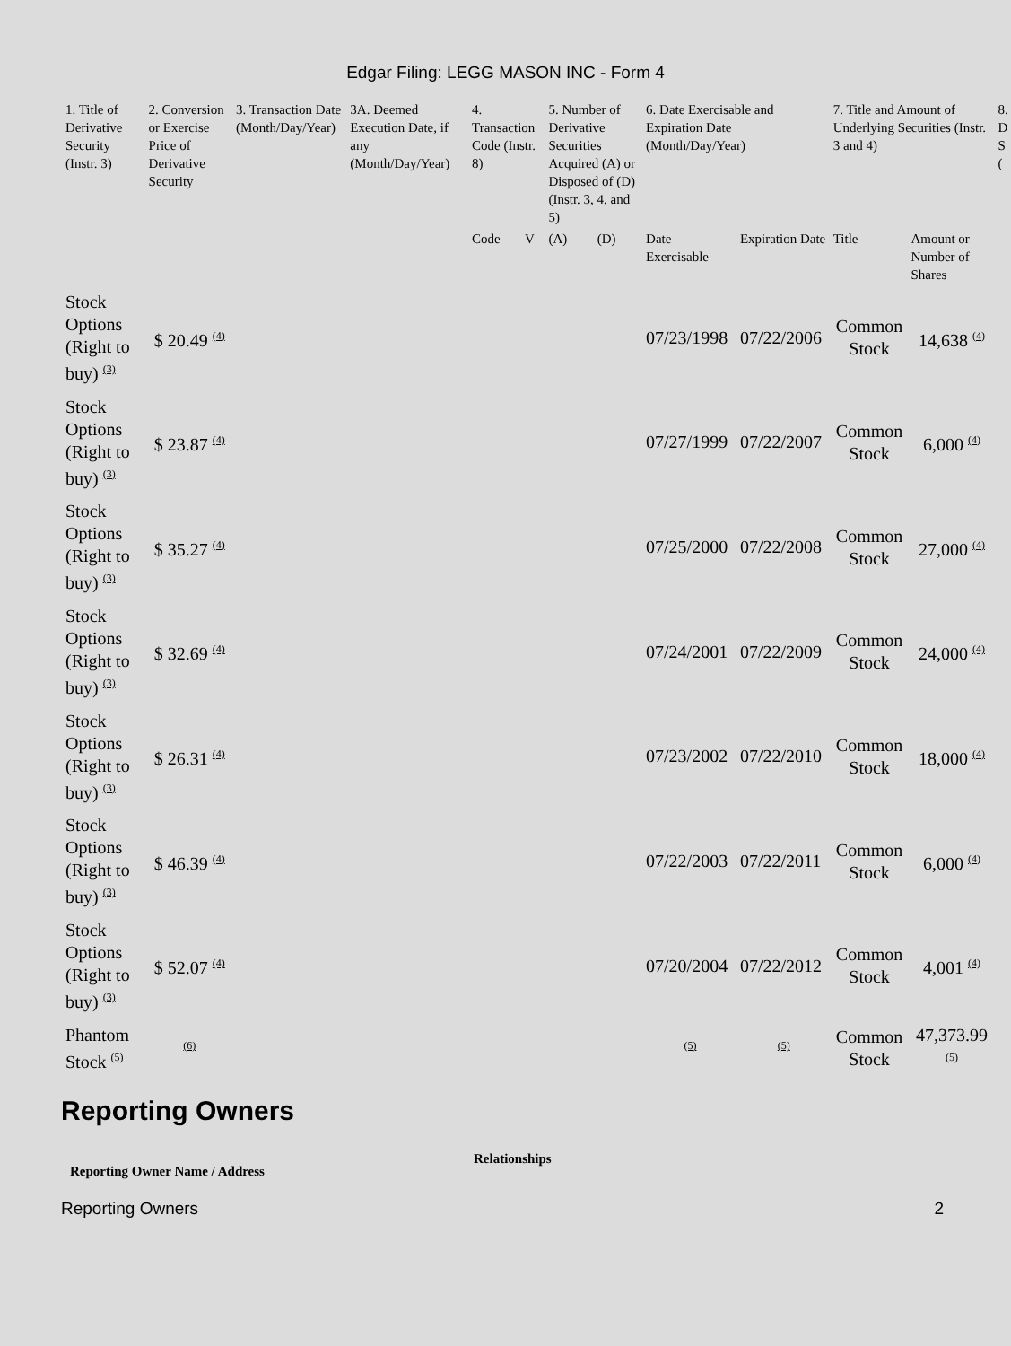Edgar Filing: LEGG MASON INC - Form 4
| 1. Title of Derivative Security (Instr. 3) | 2. Conversion or Exercise Price of Derivative Security | 3. Transaction Date (Month/Day/Year) | 3A. Deemed Execution Date, if any (Month/Day/Year) | 4. Transaction Code (Instr. 8) | | 5. Number of Derivative Securities Acquired (A) or Disposed of (D) (Instr. 3, 4, and 5) | | 6. Date Exercisable and Expiration Date (Month/Day/Year) | | 7. Title and Amount of Underlying Securities (Instr. 3 and 4) | | 8. D S ( |
| --- | --- | --- | --- | --- | --- | --- | --- | --- | --- | --- | --- | --- |
| | | | | Code | V | (A) | (D) | Date Exercisable | Expiration Date | Title | Amount or Number of Shares | |
| Stock Options (Right to buy) <sup>(3)</sup> | $ 20.49 <sup>(4)</sup> | | | | | | | 07/23/1998 | 07/22/2006 | Common Stock | 14,638 <sup>(4)</sup> | |
| Stock Options (Right to buy) <sup>(3)</sup> | $ 23.87 <sup>(4)</sup> | | | | | | | 07/27/1999 | 07/22/2007 | Common Stock | 6,000 <sup>(4)</sup> | |
| Stock Options (Right to buy) <sup>(3)</sup> | $ 35.27 <sup>(4)</sup> | | | | | | | 07/25/2000 | 07/22/2008 | Common Stock | 27,000 <sup>(4)</sup> | |
| Stock Options (Right to buy) <sup>(3)</sup> | $ 32.69 <sup>(4)</sup> | | | | | | | 07/24/2001 | 07/22/2009 | Common Stock | 24,000 <sup>(4)</sup> | |
| Stock Options (Right to buy) <sup>(3)</sup> | $ 26.31 <sup>(4)</sup> | | | | | | | 07/23/2002 | 07/22/2010 | Common Stock | 18,000 <sup>(4)</sup> | |
| Stock Options (Right to buy) <sup>(3)</sup> | $ 46.39 <sup>(4)</sup> | | | | | | | 07/22/2003 | 07/22/2011 | Common Stock | 6,000 <sup>(4)</sup> | |
| Stock Options (Right to buy) <sup>(3)</sup> | $ 52.07 <sup>(4)</sup> | | | | | | | 07/20/2004 | 07/22/2012 | Common Stock | 4,001 <sup>(4)</sup> | |
| Phantom Stock <sup>(5)</sup> | <sup>(6)</sup> | | | | | | | <sup>(5)</sup> | <sup>(5)</sup> | Common Stock | 47,373.99 <sup>(5)</sup> | |
Reporting Owners
Reporting Owner Name / Address Relationships
Reporting Owners 2